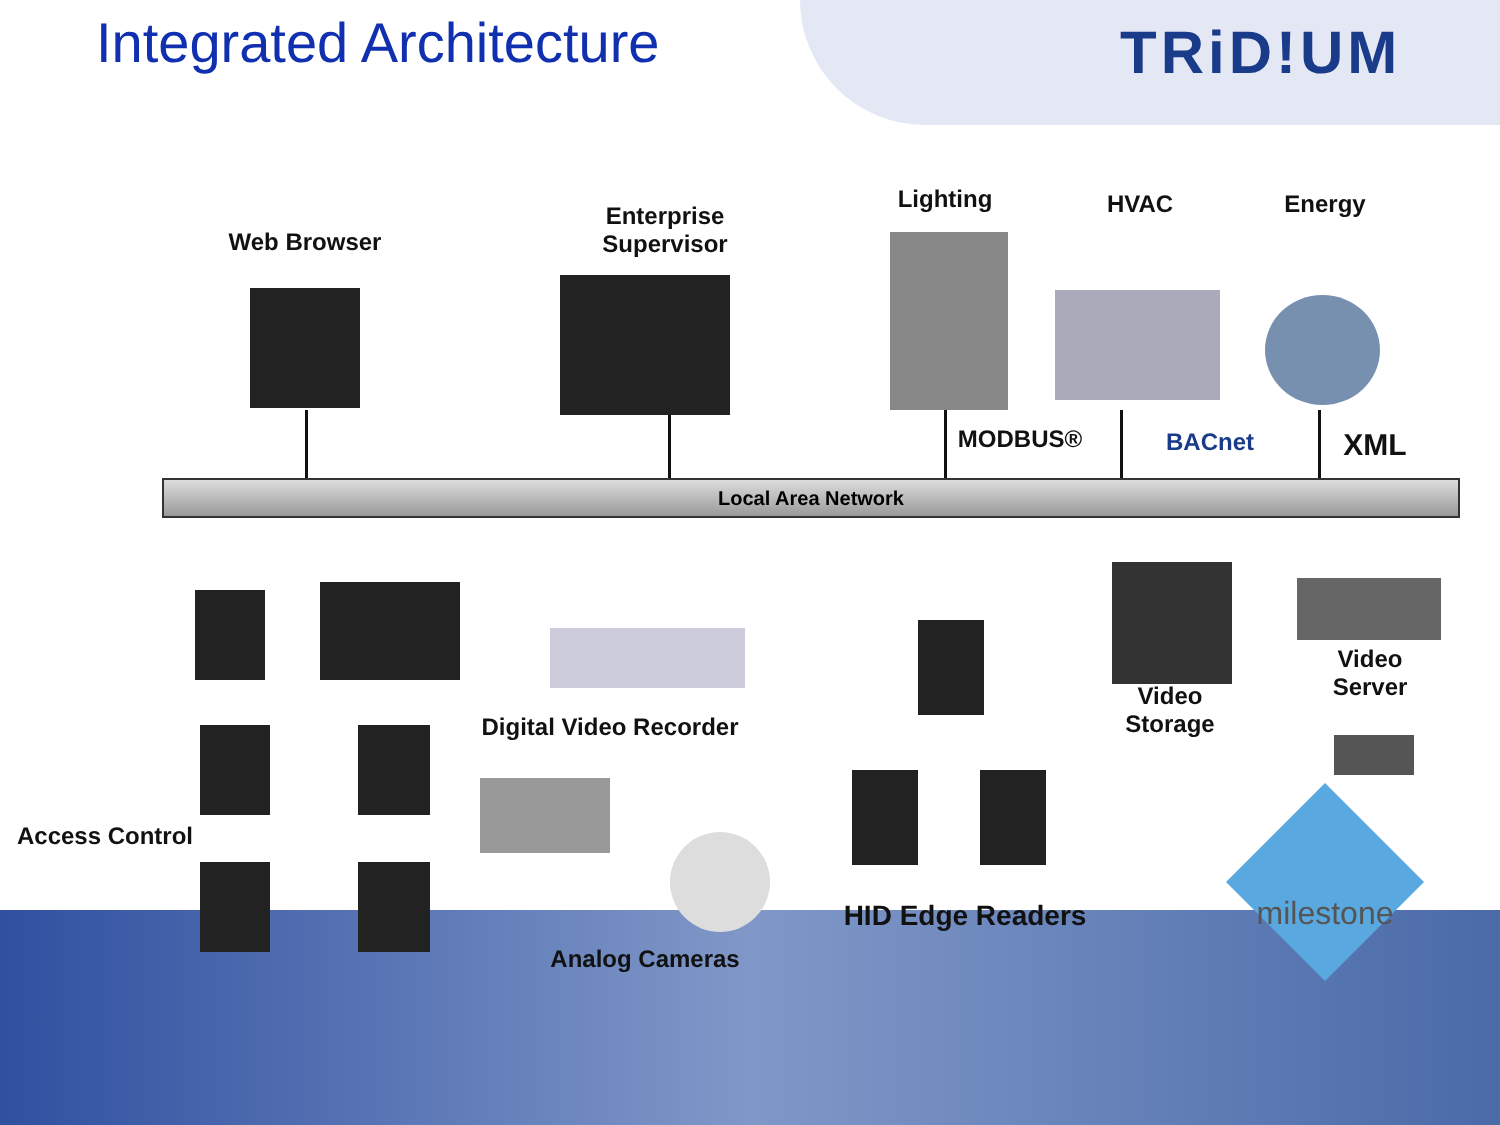Integrated Architecture TRiD!UM
Web Browser
Enterprise
Supervisor
Lighting HVAC Energy
MODBUS® BACnet XML
Local Area Network
Digital Video Recorder
Video
Storage
Video
Server
Access Control
Analog Cameras
HID Edge Readers
milestone